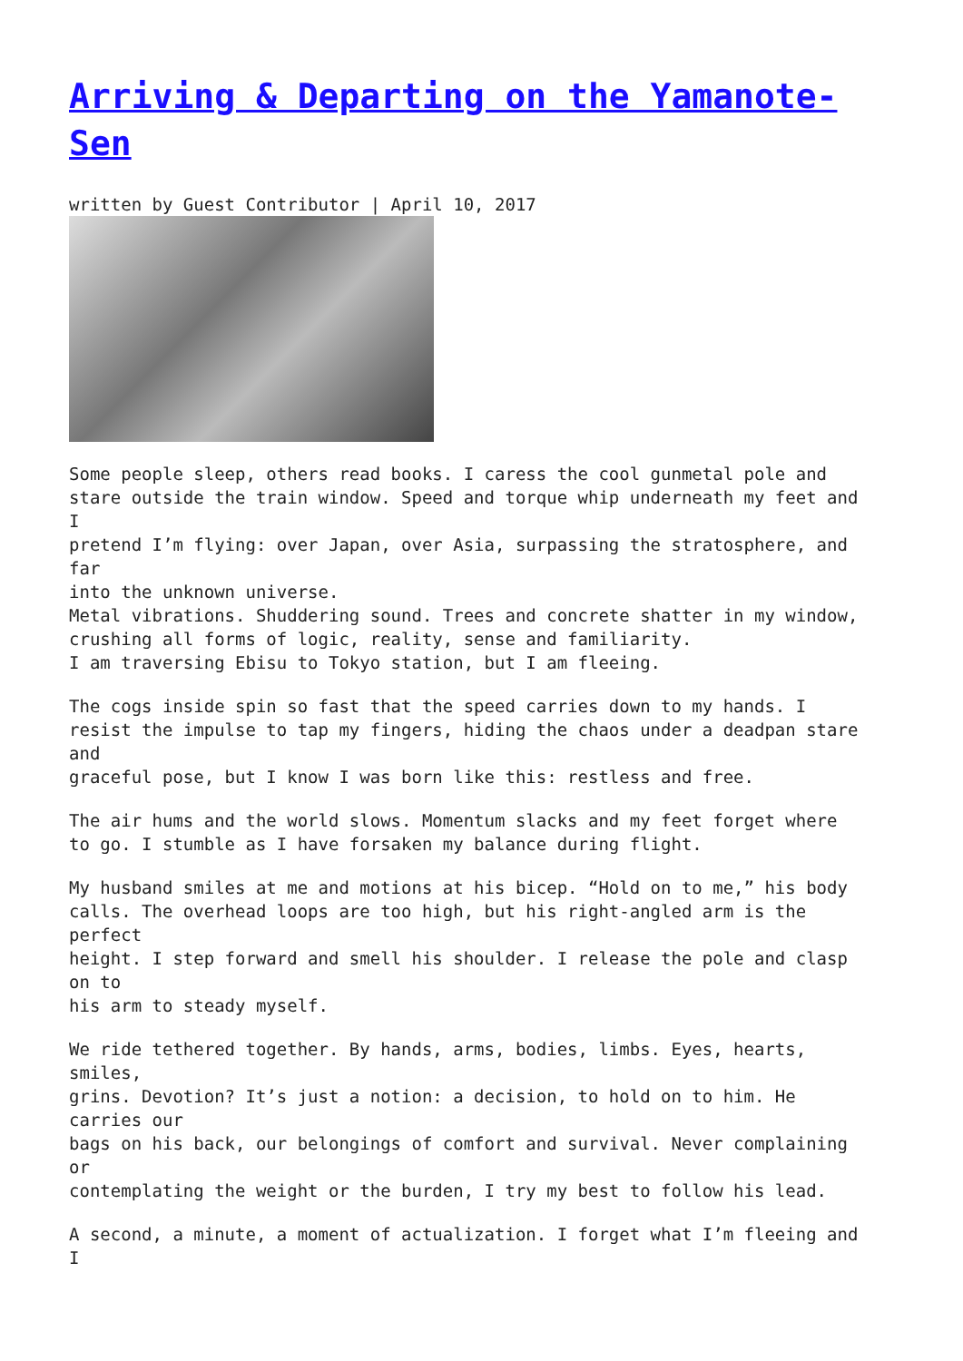Arriving & Departing on the Yamanote-Sen
written by Guest Contributor | April 10, 2017
Some people sleep, others read books. I caress the cool gunmetal pole and stare outside the train window. Speed and torque whip underneath my feet and I pretend I’m flying: over Japan, over Asia, surpassing the stratosphere, and far into the unknown universe. Metal vibrations. Shuddering sound. Trees and concrete shatter in my window, crushing all forms of logic, reality, sense and familiarity. I am traversing Ebisu to Tokyo station, but I am fleeing.
The cogs inside spin so fast that the speed carries down to my hands. I resist the impulse to tap my fingers, hiding the chaos under a deadpan stare and graceful pose, but I know I was born like this: restless and free.
The air hums and the world slows. Momentum slacks and my feet forget where to go. I stumble as I have forsaken my balance during flight.
My husband smiles at me and motions at his bicep. “Hold on to me,” his body calls. The overhead loops are too high, but his right-angled arm is the perfect height. I step forward and smell his shoulder. I release the pole and clasp on to his arm to steady myself.
We ride tethered together. By hands, arms, bodies, limbs. Eyes, hearts, smiles, grins. Devotion? It’s just a notion: a decision, to hold on to him. He carries our bags on his back, our belongings of comfort and survival. Never complaining or contemplating the weight or the burden, I try my best to follow his lead.
A second, a minute, a moment of actualization. I forget what I’m fleeing and I